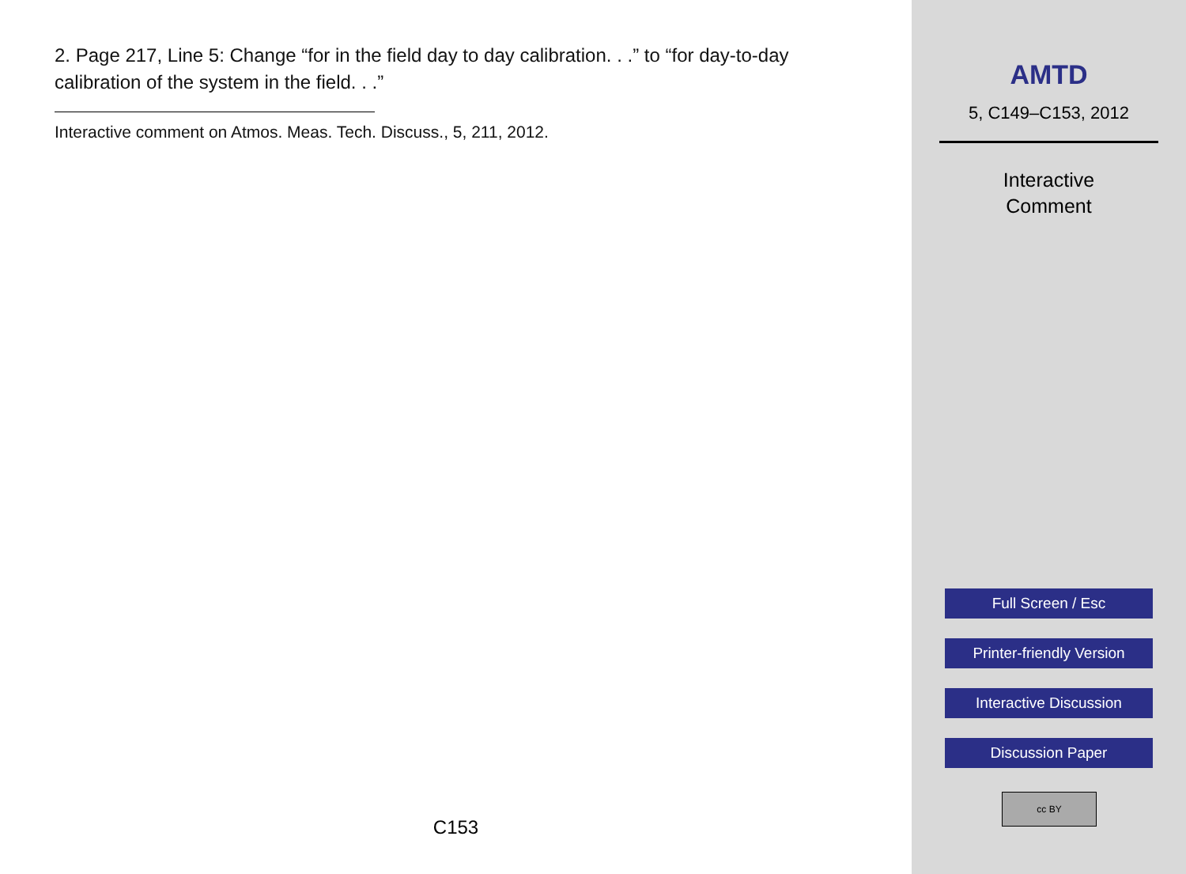2. Page 217, Line 5: Change “for in the field day to day calibration. . .” to “for day-to-day calibration of the system in the field. . .”
Interactive comment on Atmos. Meas. Tech. Discuss., 5, 211, 2012.
C153
AMTD
5, C149–C153, 2012
Interactive
Comment
Full Screen / Esc
Printer-friendly Version
Interactive Discussion
Discussion Paper
cc BY